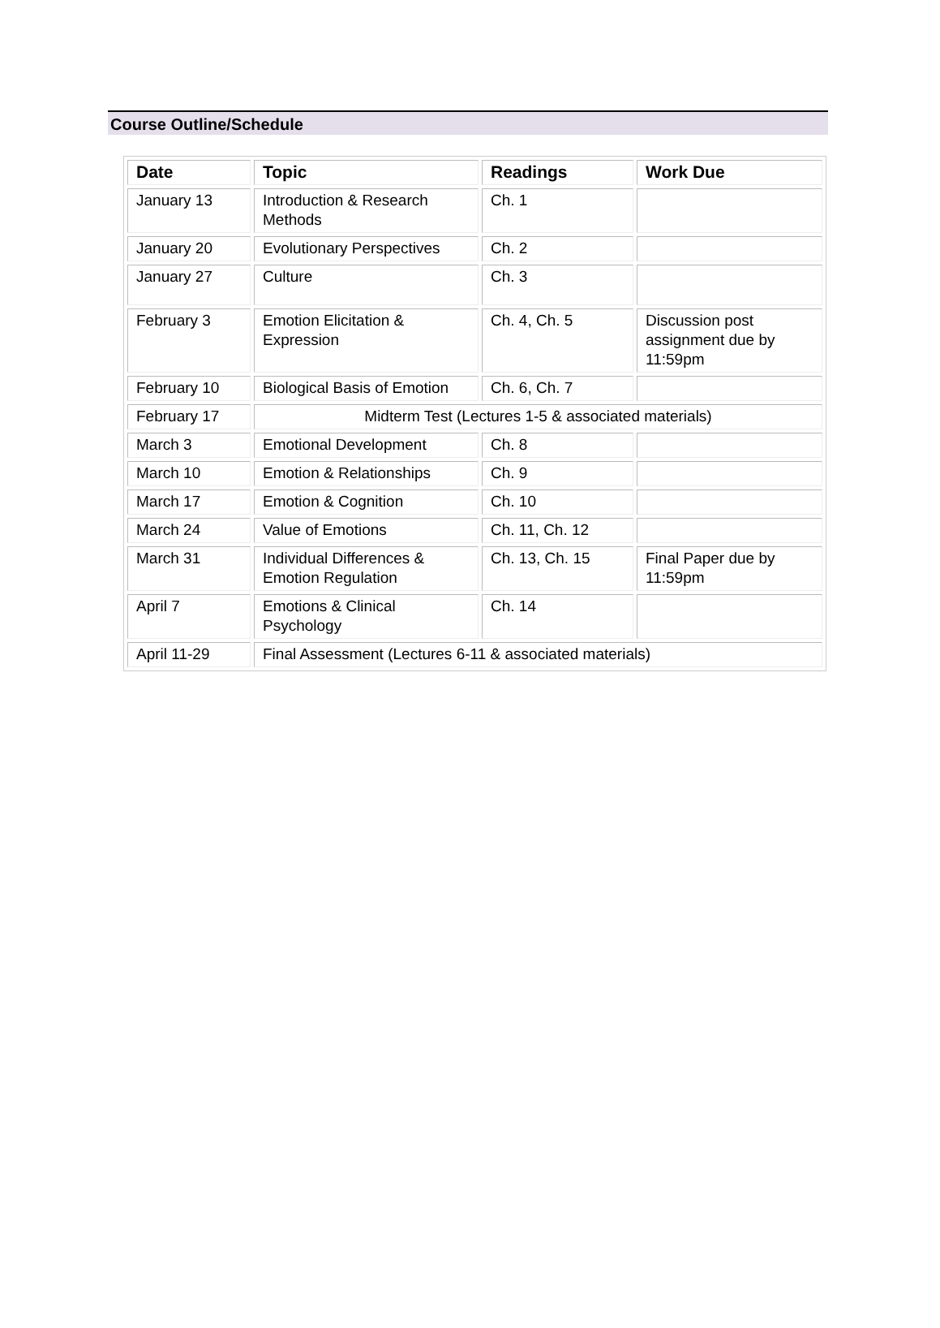Course Outline/Schedule
| Date | Topic | Readings | Work Due |
| --- | --- | --- | --- |
| January 13 | Introduction & Research Methods | Ch. 1 | |
| January 20 | Evolutionary Perspectives | Ch. 2 | |
| January 27 | Culture | Ch. 3 | |
| February 3 | Emotion Elicitation & Expression | Ch. 4, Ch. 5 | Discussion post assignment due by 11:59pm |
| February 10 | Biological Basis of Emotion | Ch. 6, Ch. 7 | |
| February 17 | Midterm Test (Lectures 1-5 & associated materials) | | |
| March 3 | Emotional Development | Ch. 8 | |
| March 10 | Emotion & Relationships | Ch. 9 | |
| March 17 | Emotion & Cognition | Ch. 10 | |
| March 24 | Value of Emotions | Ch. 11, Ch. 12 | |
| March 31 | Individual Differences & Emotion Regulation | Ch. 13, Ch. 15 | Final Paper due by 11:59pm |
| April 7 | Emotions & Clinical Psychology | Ch. 14 | |
| April 11-29 | Final Assessment (Lectures 6-11 & associated materials) | | |